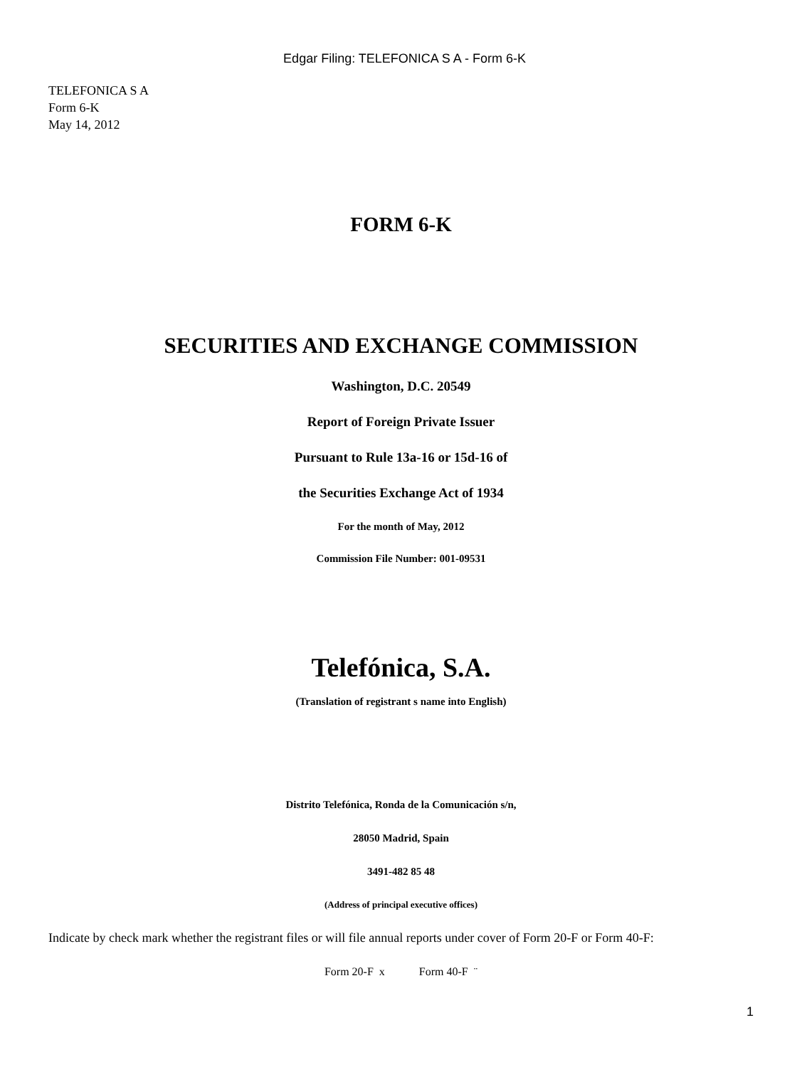Edgar Filing: TELEFONICA S A - Form 6-K
TELEFONICA S A
Form 6-K
May 14, 2012
FORM 6-K
SECURITIES AND EXCHANGE COMMISSION
Washington, D.C. 20549
Report of Foreign Private Issuer
Pursuant to Rule 13a-16 or 15d-16 of
the Securities Exchange Act of 1934
For the month of May, 2012
Commission File Number: 001-09531
Telefónica, S.A.
(Translation of registrant s name into English)
Distrito Telefónica, Ronda de la Comunicación s/n,
28050 Madrid, Spain
3491-482 85 48
(Address of principal executive offices)
Indicate by check mark whether the registrant files or will file annual reports under cover of Form 20-F or Form 40-F:
Form 20-F x Form 40-F ¨
1